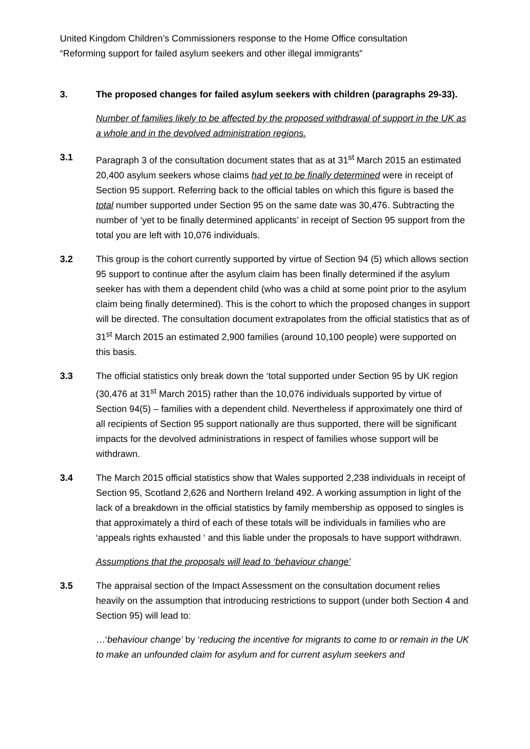United Kingdom Children’s Commissioners response to the Home Office consultation
“Reforming support for failed asylum seekers and other illegal immigrants”
3. The proposed changes for failed asylum seekers with children (paragraphs 29-33).
Number of families likely to be affected by the proposed withdrawal of support in the UK as a whole and in the devolved administration regions.
3.1 Paragraph 3 of the consultation document states that as at 31<sup>st</sup> March 2015 an estimated 20,400 asylum seekers whose claims had yet to be finally determined were in receipt of Section 95 support. Referring back to the official tables on which this figure is based the total number supported under Section 95 on the same date was 30,476. Subtracting the number of ‘yet to be finally determined applicants’ in receipt of Section 95 support from the total you are left with 10,076 individuals.
3.2 This group is the cohort currently supported by virtue of Section 94 (5) which allows section 95 support to continue after the asylum claim has been finally determined if the asylum seeker has with them a dependent child (who was a child at some point prior to the asylum claim being finally determined). This is the cohort to which the proposed changes in support will be directed. The consultation document extrapolates from the official statistics that as of 31<sup>st</sup> March 2015 an estimated 2,900 families (around 10,100 people) were supported on this basis.
3.3 The official statistics only break down the ‘total supported under Section 95 by UK region (30,476 at 31<sup>st</sup> March 2015) rather than the 10,076 individuals supported by virtue of Section 94(5) – families with a dependent child. Nevertheless if approximately one third of all recipients of Section 95 support nationally are thus supported, there will be significant impacts for the devolved administrations in respect of families whose support will be withdrawn.
3.4 The March 2015 official statistics show that Wales supported 2,238 individuals in receipt of Section 95, Scotland 2,626 and Northern Ireland 492. A working assumption in light of the lack of a breakdown in the official statistics by family membership as opposed to singles is that approximately a third of each of these totals will be individuals in families who are ‘appeals rights exhausted ‘ and this liable under the proposals to have support withdrawn.
Assumptions that the proposals will lead to ‘behaviour change’
3.5 The appraisal section of the Impact Assessment on the consultation document relies heavily on the assumption that introducing restrictions to support (under both Section 4 and Section 95) will lead to:
…‘behaviour change’ by ‘reducing the incentive for migrants to come to or remain in the UK to make an unfounded claim for asylum and for current asylum seekers and